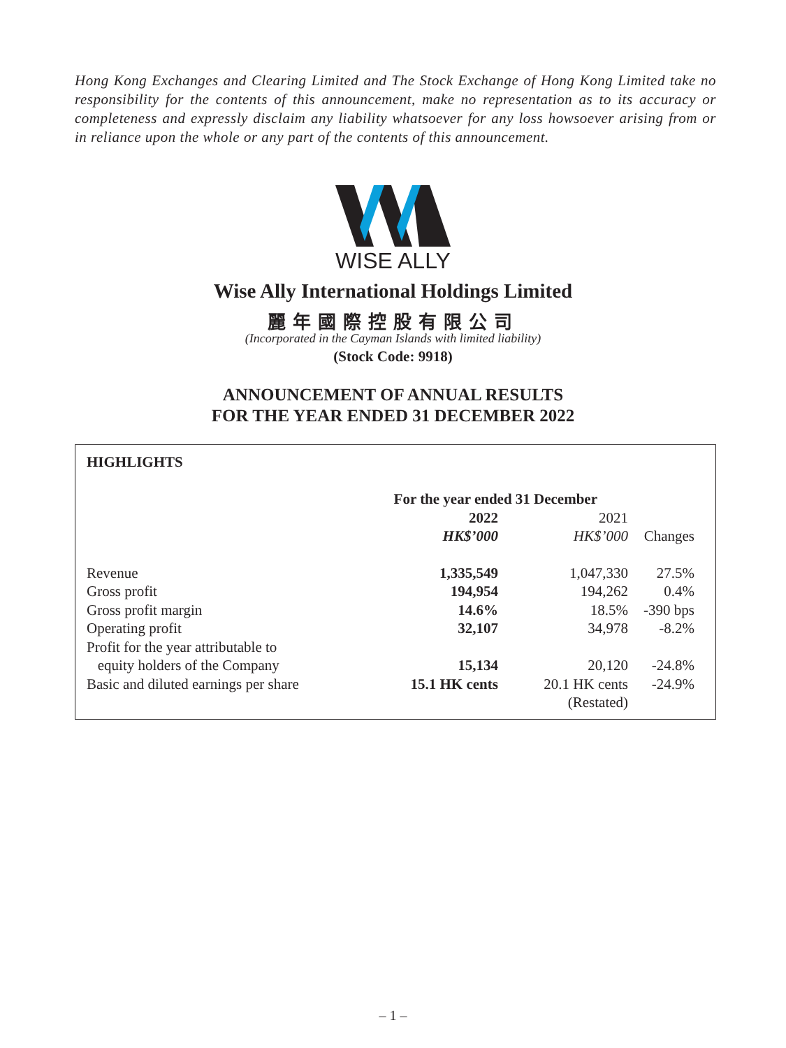Hong Kong Exchanges and Clearing Limited and The Stock Exchange of Hong Kong Limited take no responsibility for the contents of this announcement, make no representation as to its accuracy or completeness and expressly disclaim any liability whatsoever for any loss howsoever arising from or in reliance upon the whole or any part of the contents of this announcement.
WISE ALLY
Wise Ally International Holdings Limited
麗年國際控股有限公司
(Incorporated in the Cayman Islands with limited liability)
(Stock Code: 9918)
ANNOUNCEMENT OF ANNUAL RESULTS
FOR THE YEAR ENDED 31 DECEMBER 2022
HIGHLIGHTS
| | For the year ended 31 December | | |
| --- | --- | --- | --- |
| | 2022 | 2021 | |
| | HK$’000 | HK$’000 | Changes |
| Revenue | 1,335,549 | 1,047,330 | 27.5% |
| Gross profit | 194,954 | 194,262 | 0.4% |
| Gross profit margin | 14.6% | 18.5% | -390 bps |
| Operating profit | 32,107 | 34,978 | -8.2% |
| Profit for the year attributable to equity holders of the Company | 15,134 | 20,120 | -24.8% |
| Basic and diluted earnings per share | 15.1 HK cents | 20.1 HK cents (Restated) | -24.9% |
– 1 –